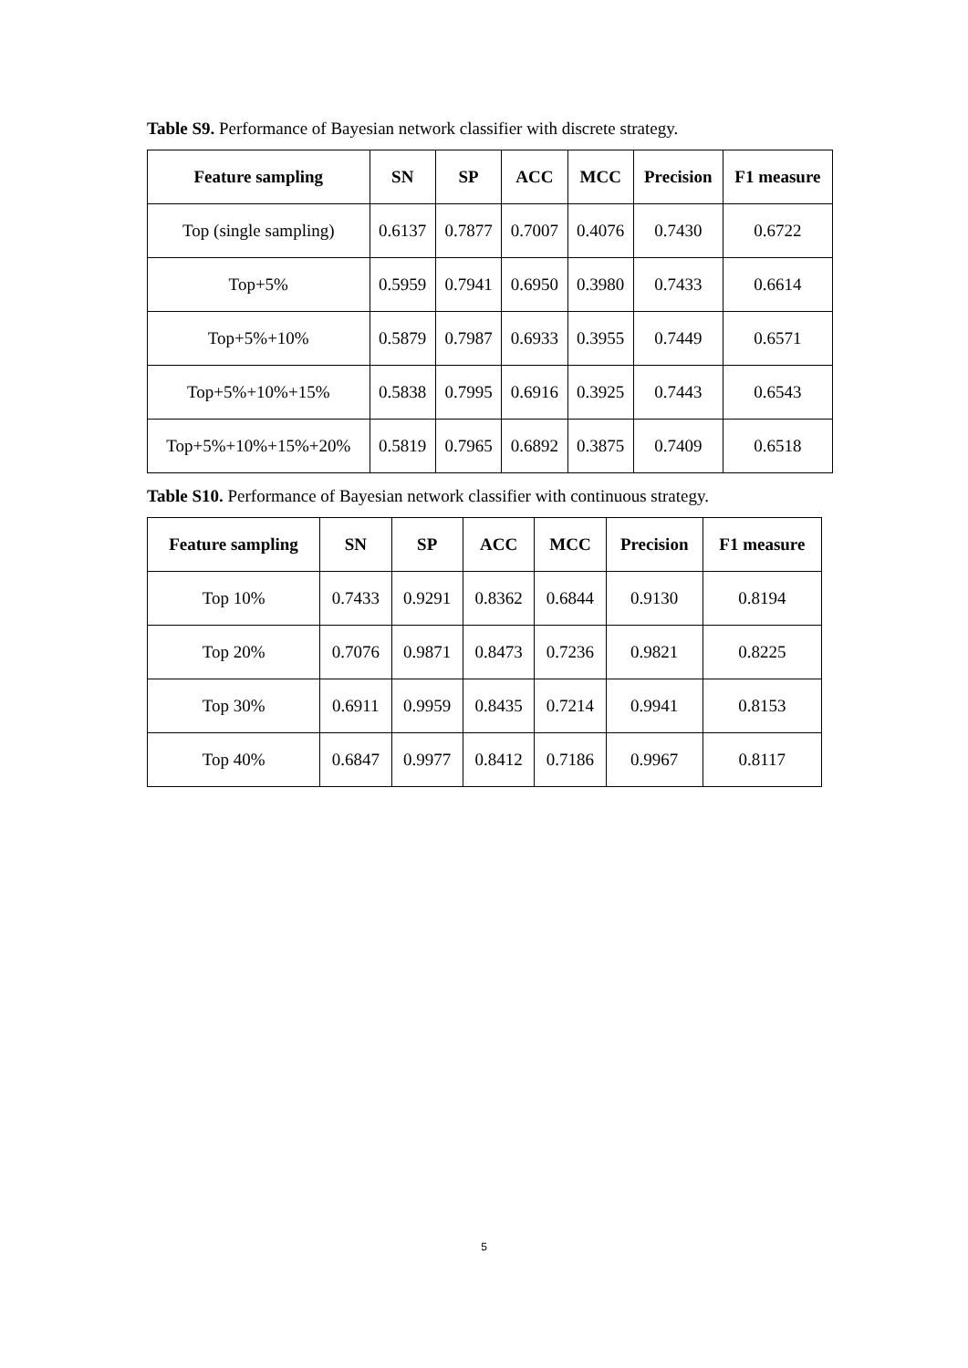Table S9. Performance of Bayesian network classifier with discrete strategy.
| Feature sampling | SN | SP | ACC | MCC | Precision | F1 measure |
| --- | --- | --- | --- | --- | --- | --- |
| Top (single sampling) | 0.6137 | 0.7877 | 0.7007 | 0.4076 | 0.7430 | 0.6722 |
| Top+5% | 0.5959 | 0.7941 | 0.6950 | 0.3980 | 0.7433 | 0.6614 |
| Top+5%+10% | 0.5879 | 0.7987 | 0.6933 | 0.3955 | 0.7449 | 0.6571 |
| Top+5%+10%+15% | 0.5838 | 0.7995 | 0.6916 | 0.3925 | 0.7443 | 0.6543 |
| Top+5%+10%+15%+20% | 0.5819 | 0.7965 | 0.6892 | 0.3875 | 0.7409 | 0.6518 |
Table S10. Performance of Bayesian network classifier with continuous strategy.
| Feature sampling | SN | SP | ACC | MCC | Precision | F1 measure |
| --- | --- | --- | --- | --- | --- | --- |
| Top 10% | 0.7433 | 0.9291 | 0.8362 | 0.6844 | 0.9130 | 0.8194 |
| Top 20% | 0.7076 | 0.9871 | 0.8473 | 0.7236 | 0.9821 | 0.8225 |
| Top 30% | 0.6911 | 0.9959 | 0.8435 | 0.7214 | 0.9941 | 0.8153 |
| Top 40% | 0.6847 | 0.9977 | 0.8412 | 0.7186 | 0.9967 | 0.8117 |
5